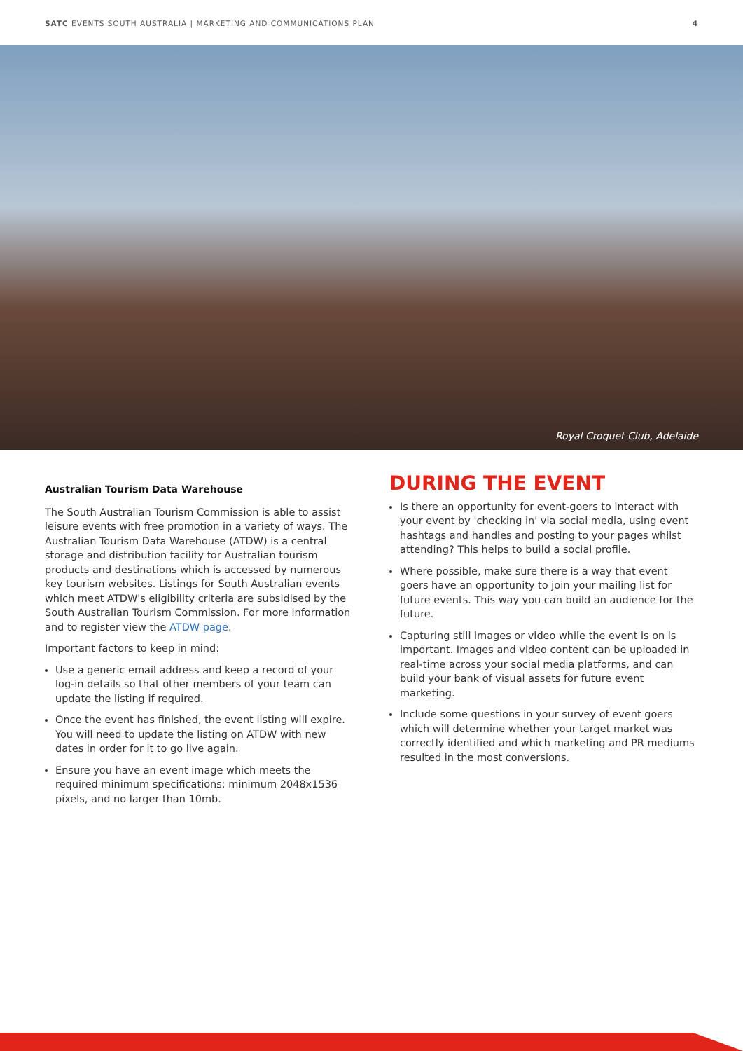SATC EVENTS SOUTH AUSTRALIA | MARKETING AND COMMUNICATIONS PLAN 4
Royal Croquet Club, Adelaide
Australian Tourism Data Warehouse
The South Australian Tourism Commission is able to assist leisure events with free promotion in a variety of ways. The Australian Tourism Data Warehouse (ATDW) is a central storage and distribution facility for Australian tourism products and destinations which is accessed by numerous key tourism websites. Listings for South Australian events which meet ATDW's eligibility criteria are subsidised by the South Australian Tourism Commission. For more information and to register view the ATDW page.
Important factors to keep in mind:
Use a generic email address and keep a record of your log-in details so that other members of your team can update the listing if required.
Once the event has finished, the event listing will expire. You will need to update the listing on ATDW with new dates in order for it to go live again.
Ensure you have an event image which meets the required minimum specifications: minimum 2048x1536 pixels, and no larger than 10mb.
DURING THE EVENT
Is there an opportunity for event-goers to interact with your event by 'checking in' via social media, using event hashtags and handles and posting to your pages whilst attending? This helps to build a social profile.
Where possible, make sure there is a way that event goers have an opportunity to join your mailing list for future events. This way you can build an audience for the future.
Capturing still images or video while the event is on is important. Images and video content can be uploaded in real-time across your social media platforms, and can build your bank of visual assets for future event marketing.
Include some questions in your survey of event goers which will determine whether your target market was correctly identified and which marketing and PR mediums resulted in the most conversions.